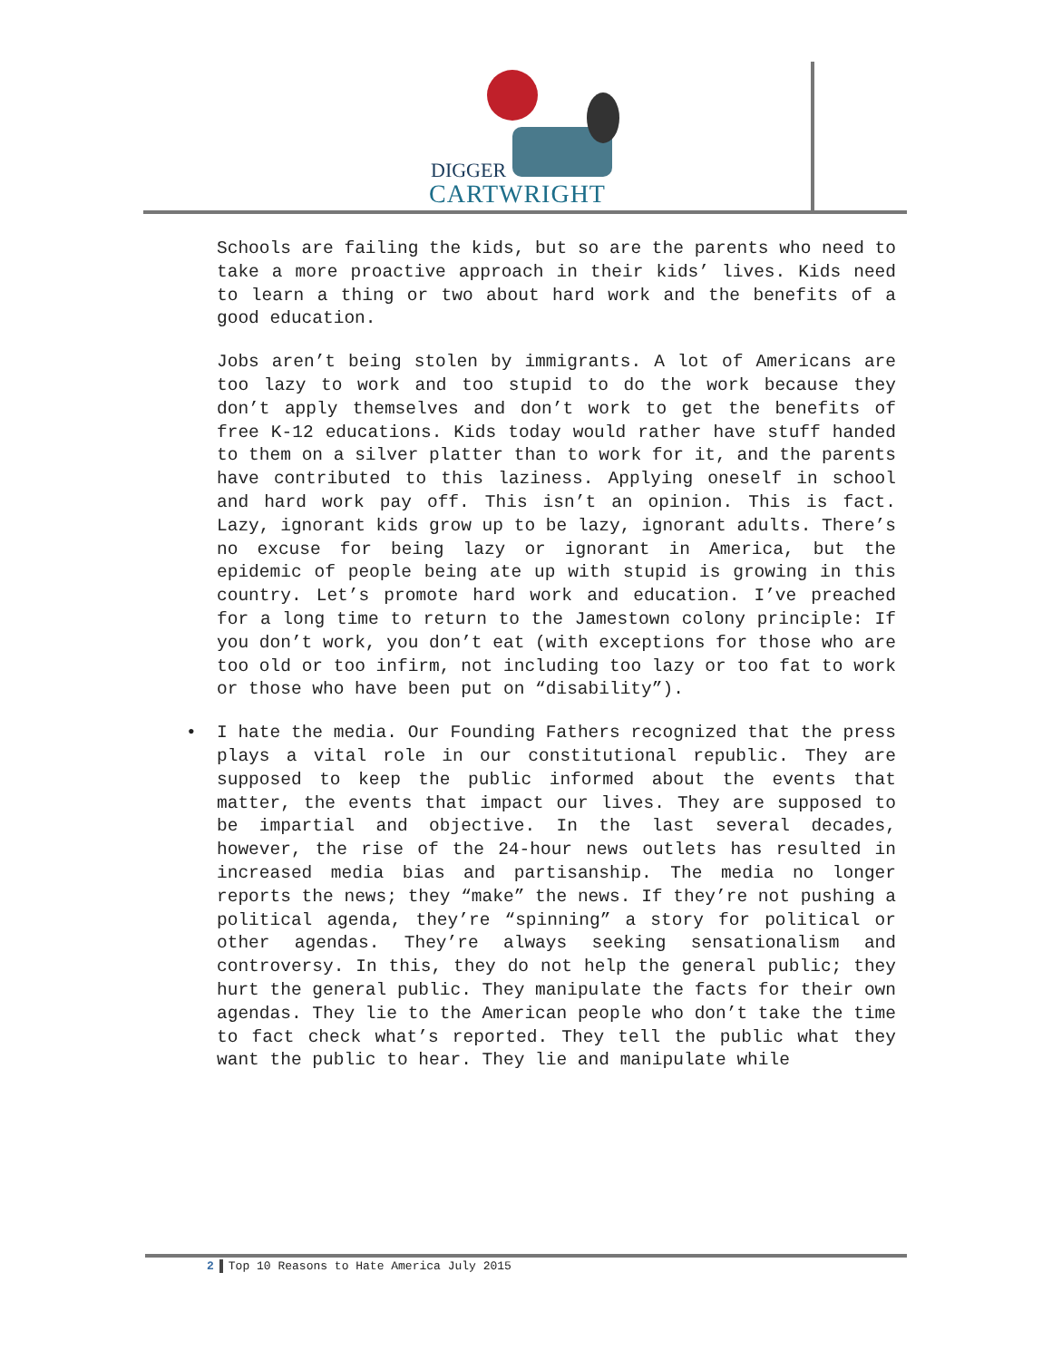DIGGER
CARTWRIGHT
Schools are failing the kids, but so are the parents who need to take a more proactive approach in their kids’ lives. Kids need to learn a thing or two about hard work and the benefits of a good education.
Jobs aren’t being stolen by immigrants. A lot of Americans are too lazy to work and too stupid to do the work because they don’t apply themselves and don’t work to get the benefits of free K-12 educations. Kids today would rather have stuff handed to them on a silver platter than to work for it, and the parents have contributed to this laziness. Applying oneself in school and hard work pay off. This isn’t an opinion. This is fact. Lazy, ignorant kids grow up to be lazy, ignorant adults. There’s no excuse for being lazy or ignorant in America, but the epidemic of people being ate up with stupid is growing in this country. Let’s promote hard work and education. I’ve preached for a long time to return to the Jamestown colony principle: If you don’t work, you don’t eat (with exceptions for those who are too old or too infirm, not including too lazy or too fat to work or those who have been put on “disability”).
• I hate the media. Our Founding Fathers recognized that the press plays a vital role in our constitutional republic. They are supposed to keep the public informed about the events that matter, the events that impact our lives. They are supposed to be impartial and objective. In the last several decades, however, the rise of the 24-hour news outlets has resulted in increased media bias and partisanship. The media no longer reports the news; they “make” the news. If they’re not pushing a political agenda, they’re “spinning” a story for political or other agendas. They’re always seeking sensationalism and controversy. In this, they do not help the general public; they hurt the general public. They manipulate the facts for their own agendas. They lie to the American people who don’t take the time to fact check what’s reported. They tell the public what they want the public to hear. They lie and manipulate while
2 Top 10 Reasons to Hate America July 2015